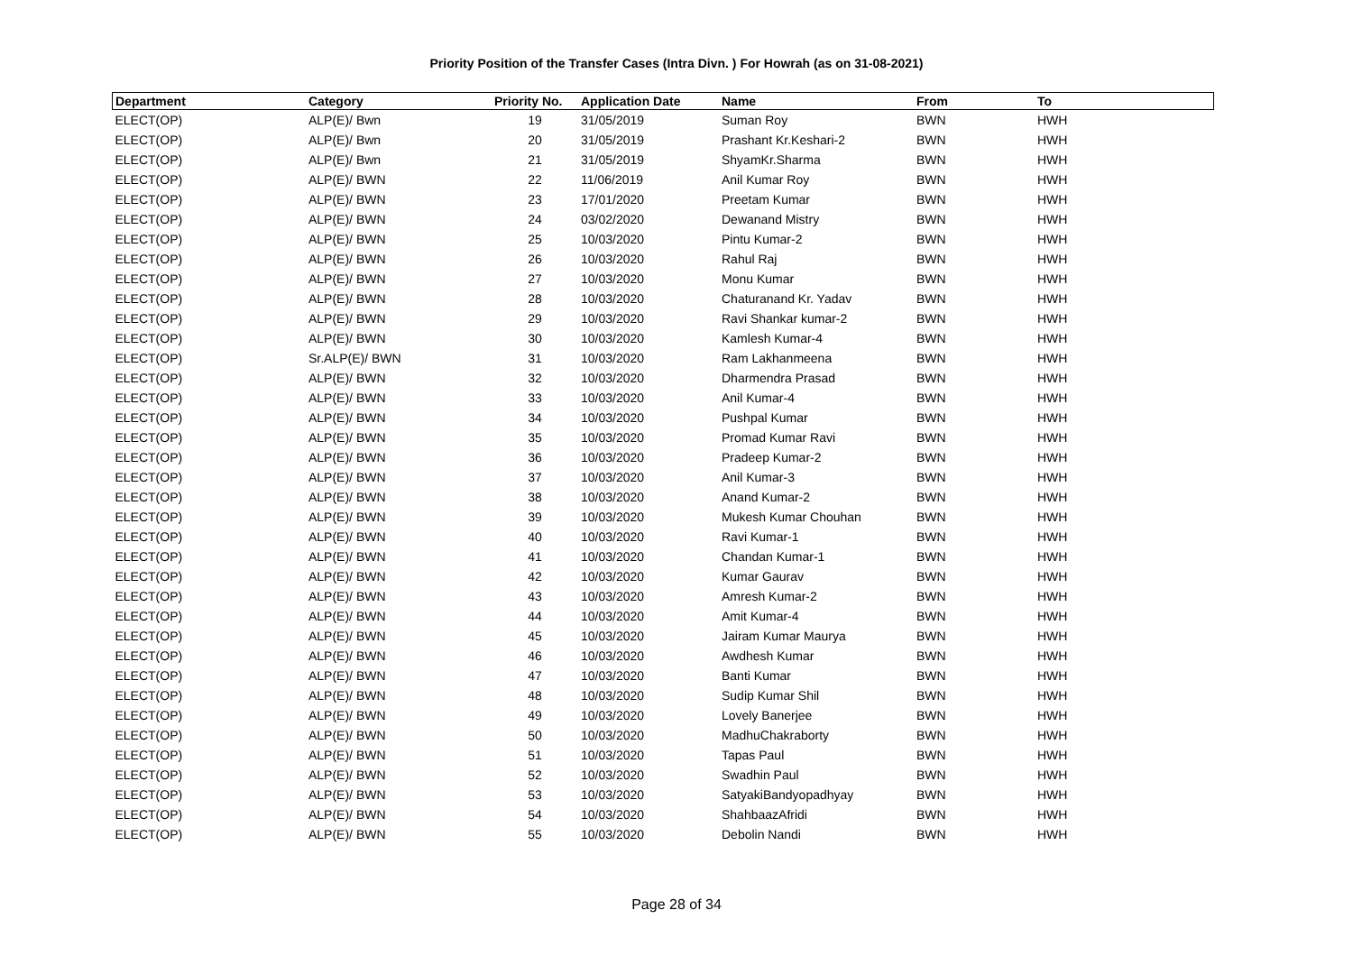Priority Position of the Transfer Cases (Intra Divn. ) For Howrah (as on 31-08-2021)
| Department | Category | Priority No. | Application Date | Name | From | To |
| --- | --- | --- | --- | --- | --- | --- |
| ELECT(OP) | ALP(E)/ Bwn | 19 | 31/05/2019 | Suman Roy | BWN | HWH |
| ELECT(OP) | ALP(E)/ Bwn | 20 | 31/05/2019 | Prashant Kr.Keshari-2 | BWN | HWH |
| ELECT(OP) | ALP(E)/ Bwn | 21 | 31/05/2019 | ShyamKr.Sharma | BWN | HWH |
| ELECT(OP) | ALP(E)/ BWN | 22 | 11/06/2019 | Anil Kumar Roy | BWN | HWH |
| ELECT(OP) | ALP(E)/ BWN | 23 | 17/01/2020 | Preetam Kumar | BWN | HWH |
| ELECT(OP) | ALP(E)/ BWN | 24 | 03/02/2020 | Dewanand Mistry | BWN | HWH |
| ELECT(OP) | ALP(E)/ BWN | 25 | 10/03/2020 | Pintu Kumar-2 | BWN | HWH |
| ELECT(OP) | ALP(E)/ BWN | 26 | 10/03/2020 | Rahul Raj | BWN | HWH |
| ELECT(OP) | ALP(E)/ BWN | 27 | 10/03/2020 | Monu Kumar | BWN | HWH |
| ELECT(OP) | ALP(E)/ BWN | 28 | 10/03/2020 | Chaturanand Kr. Yadav | BWN | HWH |
| ELECT(OP) | ALP(E)/ BWN | 29 | 10/03/2020 | Ravi Shankar kumar-2 | BWN | HWH |
| ELECT(OP) | ALP(E)/ BWN | 30 | 10/03/2020 | Kamlesh Kumar-4 | BWN | HWH |
| ELECT(OP) | Sr.ALP(E)/ BWN | 31 | 10/03/2020 | Ram Lakhanmeena | BWN | HWH |
| ELECT(OP) | ALP(E)/ BWN | 32 | 10/03/2020 | Dharmendra Prasad | BWN | HWH |
| ELECT(OP) | ALP(E)/ BWN | 33 | 10/03/2020 | Anil Kumar-4 | BWN | HWH |
| ELECT(OP) | ALP(E)/ BWN | 34 | 10/03/2020 | Pushpal Kumar | BWN | HWH |
| ELECT(OP) | ALP(E)/ BWN | 35 | 10/03/2020 | Promad Kumar Ravi | BWN | HWH |
| ELECT(OP) | ALP(E)/ BWN | 36 | 10/03/2020 | Pradeep Kumar-2 | BWN | HWH |
| ELECT(OP) | ALP(E)/ BWN | 37 | 10/03/2020 | Anil Kumar-3 | BWN | HWH |
| ELECT(OP) | ALP(E)/ BWN | 38 | 10/03/2020 | Anand Kumar-2 | BWN | HWH |
| ELECT(OP) | ALP(E)/ BWN | 39 | 10/03/2020 | Mukesh Kumar Chouhan | BWN | HWH |
| ELECT(OP) | ALP(E)/ BWN | 40 | 10/03/2020 | Ravi Kumar-1 | BWN | HWH |
| ELECT(OP) | ALP(E)/ BWN | 41 | 10/03/2020 | Chandan Kumar-1 | BWN | HWH |
| ELECT(OP) | ALP(E)/ BWN | 42 | 10/03/2020 | Kumar Gaurav | BWN | HWH |
| ELECT(OP) | ALP(E)/ BWN | 43 | 10/03/2020 | Amresh Kumar-2 | BWN | HWH |
| ELECT(OP) | ALP(E)/ BWN | 44 | 10/03/2020 | Amit Kumar-4 | BWN | HWH |
| ELECT(OP) | ALP(E)/ BWN | 45 | 10/03/2020 | Jairam Kumar Maurya | BWN | HWH |
| ELECT(OP) | ALP(E)/ BWN | 46 | 10/03/2020 | Awdhesh Kumar | BWN | HWH |
| ELECT(OP) | ALP(E)/ BWN | 47 | 10/03/2020 | Banti Kumar | BWN | HWH |
| ELECT(OP) | ALP(E)/ BWN | 48 | 10/03/2020 | Sudip Kumar Shil | BWN | HWH |
| ELECT(OP) | ALP(E)/ BWN | 49 | 10/03/2020 | Lovely Banerjee | BWN | HWH |
| ELECT(OP) | ALP(E)/ BWN | 50 | 10/03/2020 | MadhuChakraborty | BWN | HWH |
| ELECT(OP) | ALP(E)/ BWN | 51 | 10/03/2020 | Tapas Paul | BWN | HWH |
| ELECT(OP) | ALP(E)/ BWN | 52 | 10/03/2020 | Swadhin Paul | BWN | HWH |
| ELECT(OP) | ALP(E)/ BWN | 53 | 10/03/2020 | SatyakiBandyopadhyay | BWN | HWH |
| ELECT(OP) | ALP(E)/ BWN | 54 | 10/03/2020 | ShahbaazAfridi | BWN | HWH |
| ELECT(OP) | ALP(E)/ BWN | 55 | 10/03/2020 | Debolin Nandi | BWN | HWH |
Page 28 of 34